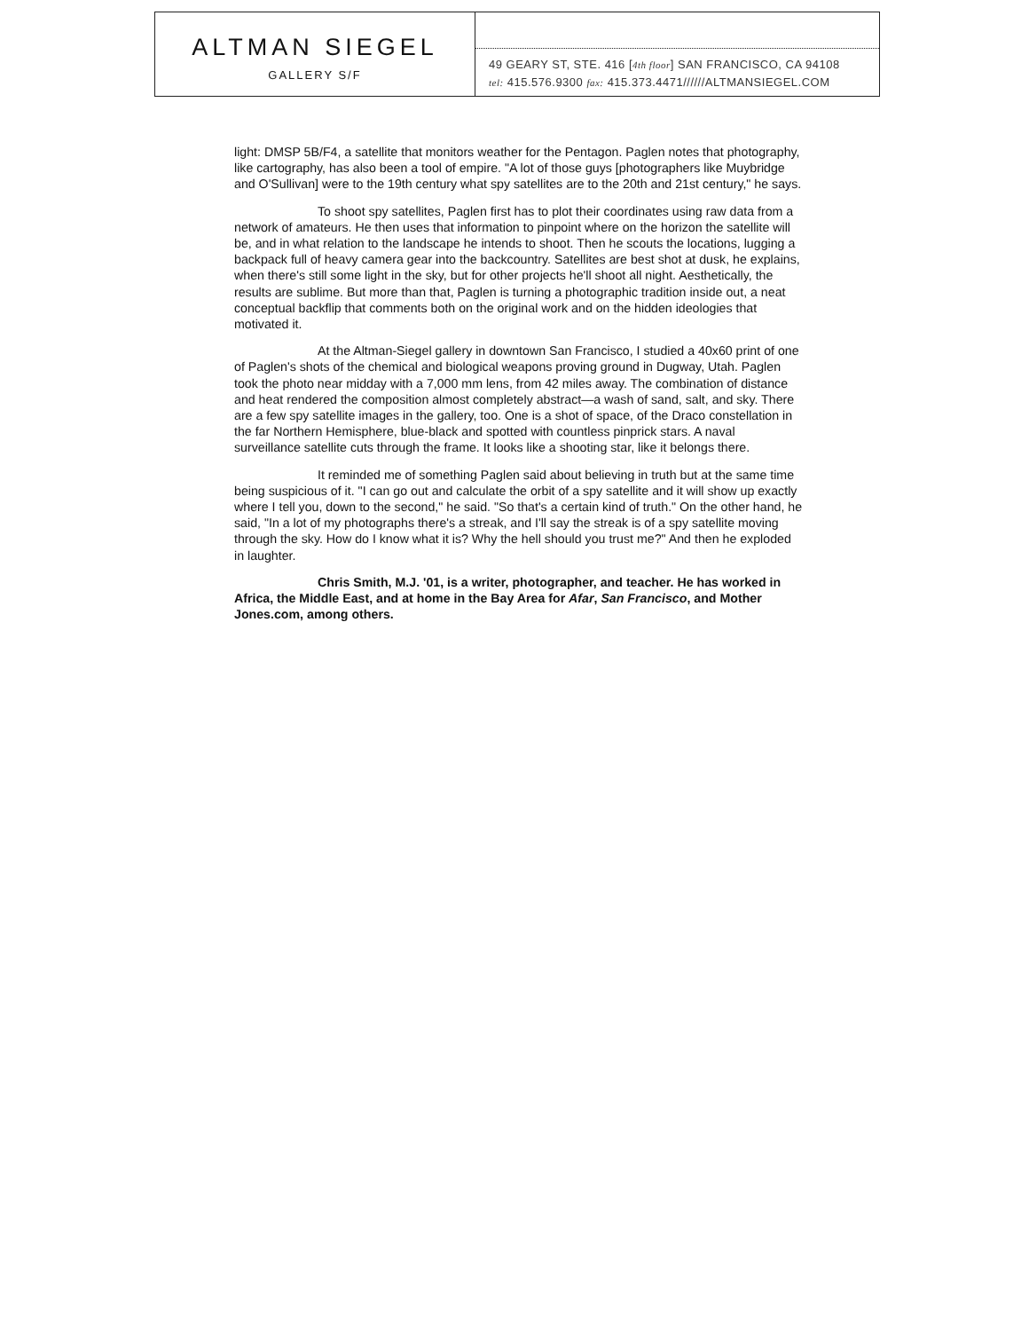ALTMAN SIEGEL
GALLERY S/F
49 GEARY ST, STE. 416 [4th floor] SAN FRANCISCO, CA 94108
tel: 415.576.9300 fax: 415.373.4471//////ALTMANSIEGEL.COM
light: DMSP 5B/F4, a satellite that monitors weather for the Pentagon. Paglen notes that photography, like cartography, has also been a tool of empire. "A lot of those guys [photographers like Muybridge and O'Sullivan] were to the 19th century what spy satellites are to the 20th and 21st century," he says.
To shoot spy satellites, Paglen first has to plot their coordinates using raw data from a network of amateurs. He then uses that information to pinpoint where on the horizon the satellite will be, and in what relation to the landscape he intends to shoot. Then he scouts the locations, lugging a backpack full of heavy camera gear into the backcountry. Satellites are best shot at dusk, he explains, when there's still some light in the sky, but for other projects he'll shoot all night. Aesthetically, the results are sublime. But more than that, Paglen is turning a photographic tradition inside out, a neat conceptual backflip that comments both on the original work and on the hidden ideologies that motivated it.
At the Altman-Siegel gallery in downtown San Francisco, I studied a 40x60 print of one of Paglen's shots of the chemical and biological weapons proving ground in Dugway, Utah. Paglen took the photo near midday with a 7,000 mm lens, from 42 miles away. The combination of distance and heat rendered the composition almost completely abstract—a wash of sand, salt, and sky. There are a few spy satellite images in the gallery, too. One is a shot of space, of the Draco constellation in the far Northern Hemisphere, blue-black and spotted with countless pinprick stars. A naval surveillance satellite cuts through the frame. It looks like a shooting star, like it belongs there.
It reminded me of something Paglen said about believing in truth but at the same time being suspicious of it. "I can go out and calculate the orbit of a spy satellite and it will show up exactly where I tell you, down to the second," he said. "So that's a certain kind of truth." On the other hand, he said, "In a lot of my photographs there's a streak, and I'll say the streak is of a spy satellite moving through the sky. How do I know what it is? Why the hell should you trust me?" And then he exploded in laughter.
Chris Smith, M.J. '01, is a writer, photographer, and teacher. He has worked in Africa, the Middle East, and at home in the Bay Area for Afar, San Francisco, and Mother Jones.com, among others.